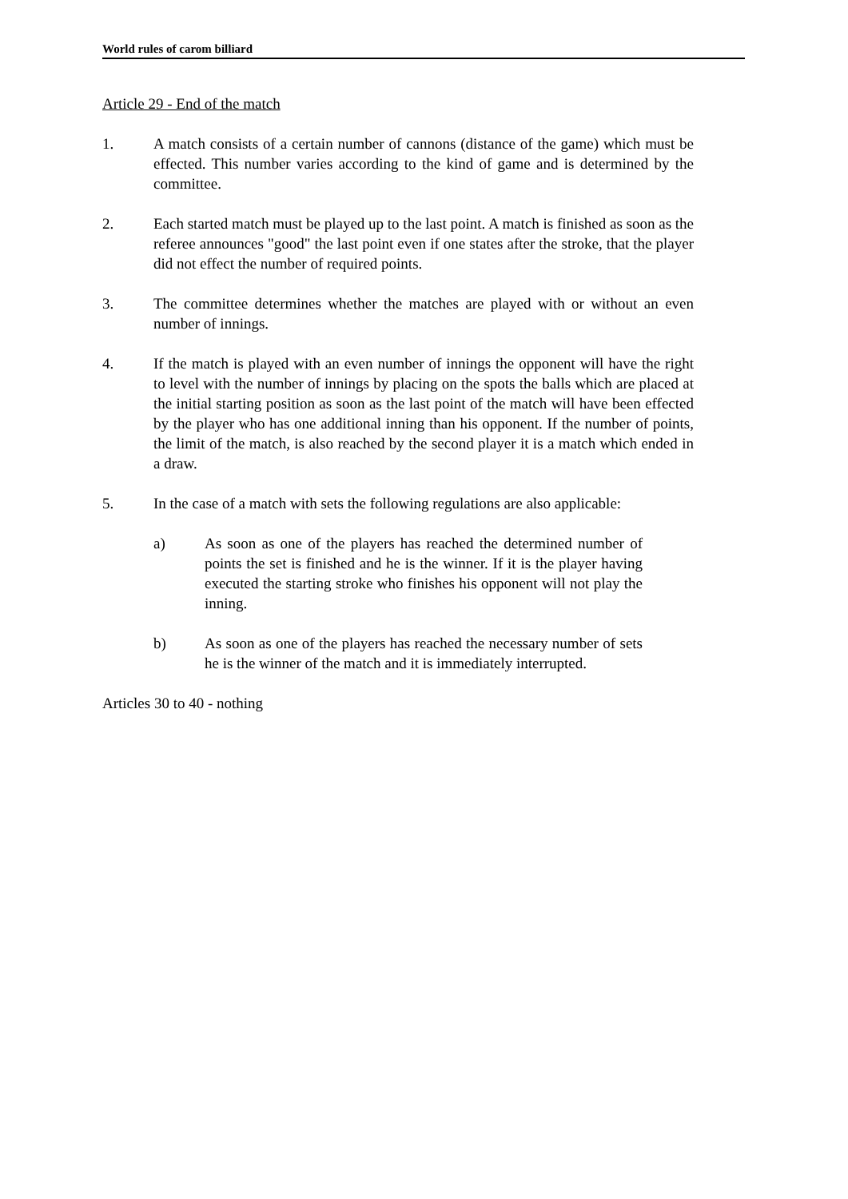World rules of carom billiard
Article 29 - End of the match
1. A match consists of a certain number of cannons (distance of the game) which must be effected. This number varies according to the kind of game and is determined by the committee.
2. Each started match must be played up to the last point. A match is finished as soon as the referee announces "good" the last point even if one states after the stroke, that the player did not effect the number of required points.
3. The committee determines whether the matches are played with or without an even number of innings.
4. If the match is played with an even number of innings the opponent will have the right to level with the number of innings by placing on the spots the balls which are placed at the initial starting position as soon as the last point of the match will have been effected by the player who has one additional inning than his opponent. If the number of points, the limit of the match, is also reached by the second player it is a match which ended in a draw.
5. In the case of a match with sets the following regulations are also applicable:
a) As soon as one of the players has reached the determined number of points the set is finished and he is the winner. If it is the player having executed the starting stroke who finishes his opponent will not play the inning.
b) As soon as one of the players has reached the necessary number of sets he is the winner of the match and it is immediately interrupted.
Articles 30 to 40 - nothing